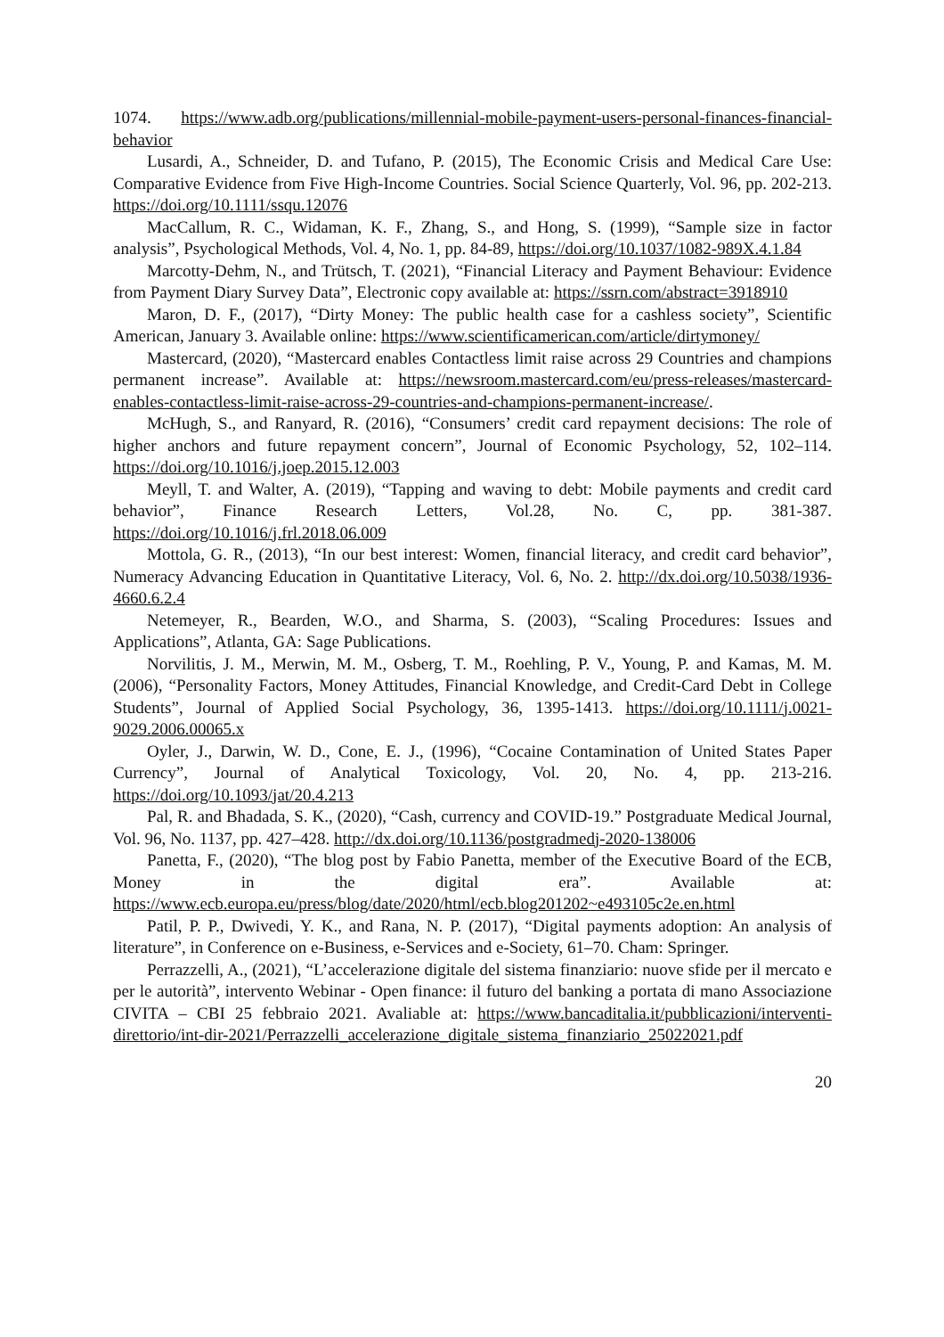1074. https://www.adb.org/publications/millennial-mobile-payment-users-personal-finances-financial-behavior
Lusardi, A., Schneider, D. and Tufano, P. (2015), The Economic Crisis and Medical Care Use: Comparative Evidence from Five High-Income Countries. Social Science Quarterly, Vol. 96, pp. 202-213. https://doi.org/10.1111/ssqu.12076
MacCallum, R. C., Widaman, K. F., Zhang, S., and Hong, S. (1999), “Sample size in factor analysis”, Psychological Methods, Vol. 4, No. 1, pp. 84-89, https://doi.org/10.1037/1082-989X.4.1.84
Marcotty-Dehm, N., and Trütsch, T. (2021), “Financial Literacy and Payment Behaviour: Evidence from Payment Diary Survey Data”, Electronic copy available at: https://ssrn.com/abstract=3918910
Maron, D. F., (2017), “Dirty Money: The public health case for a cashless society”, Scientific American, January 3. Available online: https://www.scientificamerican.com/article/dirtymoney/
Mastercard, (2020), “Mastercard enables Contactless limit raise across 29 Countries and champions permanent increase”. Available at: https://newsroom.mastercard.com/eu/press-releases/mastercard-enables-contactless-limit-raise-across-29-countries-and-champions-permanent-increase/.
McHugh, S., and Ranyard, R. (2016), “Consumers’ credit card repayment decisions: The role of higher anchors and future repayment concern”, Journal of Economic Psychology, 52, 102–114. https://doi.org/10.1016/j.joep.2015.12.003
Meyll, T. and Walter, A. (2019), “Tapping and waving to debt: Mobile payments and credit card behavior”, Finance Research Letters, Vol.28, No. C, pp. 381-387. https://doi.org/10.1016/j.frl.2018.06.009
Mottola, G. R., (2013), “In our best interest: Women, financial literacy, and credit card behavior”, Numeracy Advancing Education in Quantitative Literacy, Vol. 6, No. 2. http://dx.doi.org/10.5038/1936-4660.6.2.4
Netemeyer, R., Bearden, W.O., and Sharma, S. (2003), “Scaling Procedures: Issues and Applications”, Atlanta, GA: Sage Publications.
Norvilitis, J. M., Merwin, M. M., Osberg, T. M., Roehling, P. V., Young, P. and Kamas, M. M. (2006), “Personality Factors, Money Attitudes, Financial Knowledge, and Credit-Card Debt in College Students”, Journal of Applied Social Psychology, 36, 1395-1413. https://doi.org/10.1111/j.0021-9029.2006.00065.x
Oyler, J., Darwin, W. D., Cone, E. J., (1996), “Cocaine Contamination of United States Paper Currency”, Journal of Analytical Toxicology, Vol. 20, No. 4, pp. 213-216. https://doi.org/10.1093/jat/20.4.213
Pal, R. and Bhadada, S. K., (2020), “Cash, currency and COVID-19.” Postgraduate Medical Journal, Vol. 96, No. 1137, pp. 427–428. http://dx.doi.org/10.1136/postgradmedj-2020-138006
Panetta, F., (2020), “The blog post by Fabio Panetta, member of the Executive Board of the ECB, Money in the digital era”. Available at: https://www.ecb.europa.eu/press/blog/date/2020/html/ecb.blog201202~e493105c2e.en.html
Patil, P. P., Dwivedi, Y. K., and Rana, N. P. (2017), “Digital payments adoption: An analysis of literature”, in Conference on e-Business, e-Services and e-Society, 61–70. Cham: Springer.
Perrazzelli, A., (2021), “L’accelerazione digitale del sistema finanziario: nuove sfide per il mercato e per le autorità”, intervento Webinar - Open finance: il futuro del banking a portata di mano Associazione CIVITA – CBI 25 febbraio 2021. Avaliable at: https://www.bancaditalia.it/pubblicazioni/interventi-direttorio/int-dir-2021/Perrazzelli_accelerazione_digitale_sistema_finanziario_25022021.pdf
20